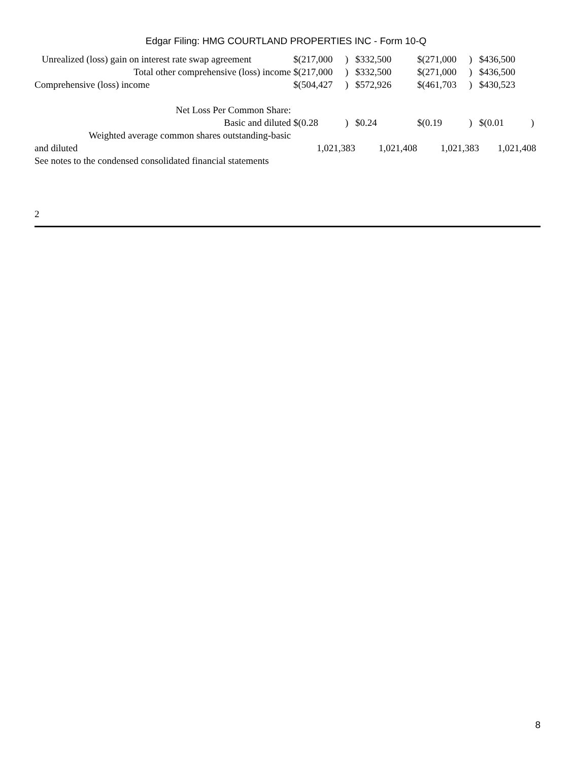Edgar Filing: HMG COURTLAND PROPERTIES INC - Form 10-Q
| Unrealized (loss) gain on interest rate swap agreement | $(217,000 | ) | $332,500 | | $(271,000 | ) | $436,500 | |
| Total other comprehensive (loss) income | $(217,000 | ) | $332,500 | | $(271,000 | ) | $436,500 | |
| Comprehensive (loss) income | $(504,427 | ) | $572,926 | | $(461,703 | ) | $430,523 | |
| Net Loss Per Common Share: | | | | | | | | |
| Basic and diluted | $(0.28 | ) | $0.24 | | $(0.19 | ) | $(0.01 | ) |
| Weighted average common shares outstanding-basic | | | | | | | | |
| and diluted | 1,021,383 | | 1,021,408 | | 1,021,383 | | 1,021,408 | |
| See notes to the condensed consolidated financial statements | | | | | | | | |
2
8